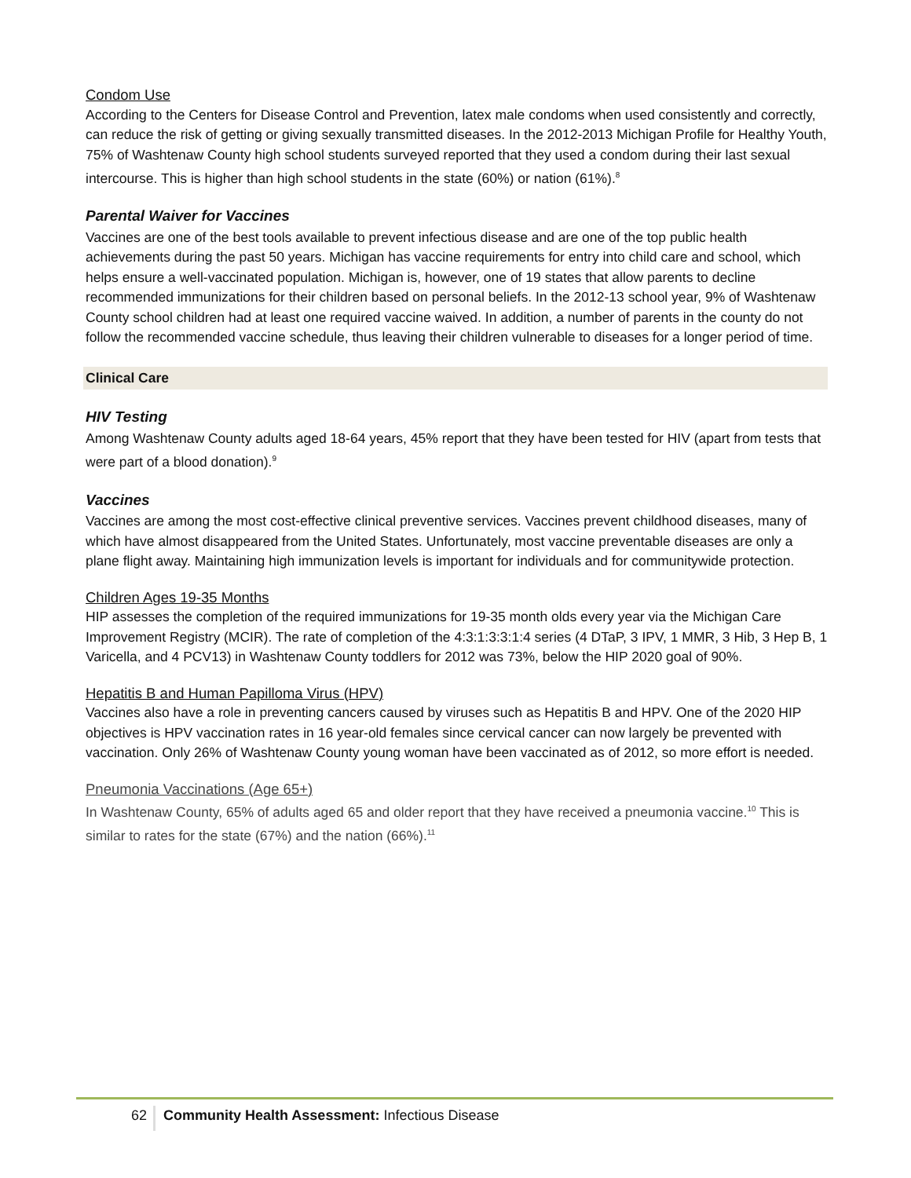Condom Use
According to the Centers for Disease Control and Prevention, latex male condoms when used consistently and correctly, can reduce the risk of getting or giving sexually transmitted diseases. In the 2012-2013 Michigan Profile for Healthy Youth, 75% of Washtenaw County high school students surveyed reported that they used a condom during their last sexual intercourse. This is higher than high school students in the state (60%) or nation (61%).<sup>8</sup>
Parental Waiver for Vaccines
Vaccines are one of the best tools available to prevent infectious disease and are one of the top public health achievements during the past 50 years. Michigan has vaccine requirements for entry into child care and school, which helps ensure a well-vaccinated population. Michigan is, however, one of 19 states that allow parents to decline recommended immunizations for their children based on personal beliefs. In the 2012-13 school year, 9% of Washtenaw County school children had at least one required vaccine waived. In addition, a number of parents in the county do not follow the recommended vaccine schedule, thus leaving their children vulnerable to diseases for a longer period of time.
Clinical Care
HIV Testing
Among Washtenaw County adults aged 18-64 years, 45% report that they have been tested for HIV (apart from tests that were part of a blood donation).<sup>9</sup>
Vaccines
Vaccines are among the most cost-effective clinical preventive services. Vaccines prevent childhood diseases, many of which have almost disappeared from the United States. Unfortunately, most vaccine preventable diseases are only a plane flight away. Maintaining high immunization levels is important for individuals and for communitywide protection.
Children Ages 19-35 Months
HIP assesses the completion of the required immunizations for 19-35 month olds every year via the Michigan Care Improvement Registry (MCIR). The rate of completion of the 4:3:1:3:3:1:4 series (4 DTaP, 3 IPV, 1 MMR, 3 Hib, 3 Hep B, 1 Varicella, and 4 PCV13) in Washtenaw County toddlers for 2012 was 73%, below the HIP 2020 goal of 90%.
Hepatitis B and Human Papilloma Virus (HPV)
Vaccines also have a role in preventing cancers caused by viruses such as Hepatitis B and HPV. One of the 2020 HIP objectives is HPV vaccination rates in 16 year-old females since cervical cancer can now largely be prevented with vaccination. Only 26% of Washtenaw County young woman have been vaccinated as of 2012, so more effort is needed.
Pneumonia Vaccinations (Age 65+)
In Washtenaw County, 65% of adults aged 65 and older report that they have received a pneumonia vaccine.<sup>10</sup> This is similar to rates for the state (67%) and the nation (66%).<sup>11</sup>
62 Community Health Assessment: Infectious Disease